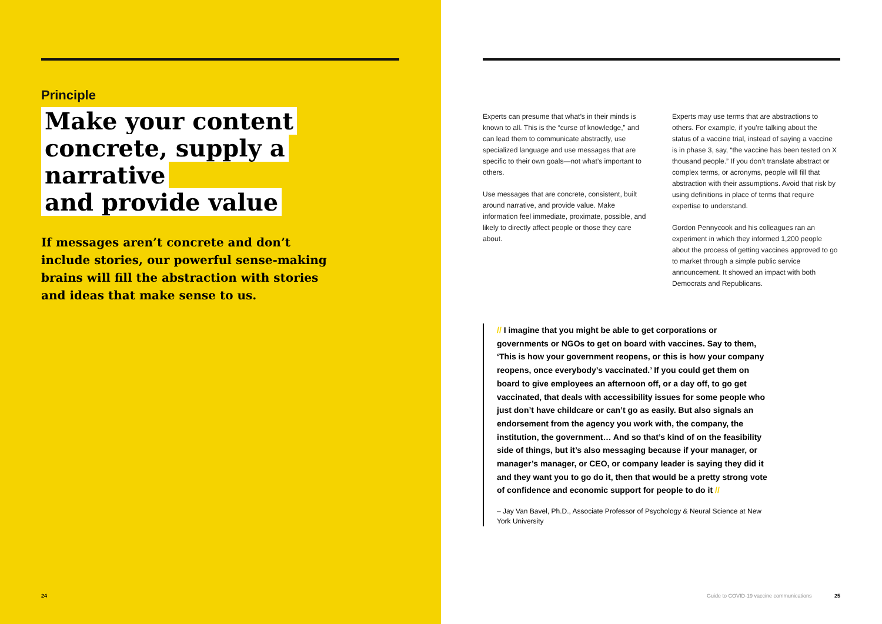Principle
Make your content
concrete, supply a narrative
and provide value
If messages aren’t concrete and don’t include stories, our powerful sense-making brains will fill the abstraction with stories and ideas that make sense to us.
24
Experts can presume that what’s in their minds is known to all. This is the “curse of knowledge,” and can lead them to communicate abstractly, use specialized language and use messages that are specific to their own goals—not what’s important to others.
Use messages that are concrete, consistent, built around narrative, and provide value. Make information feel immediate, proximate, possible, and likely to directly affect people or those they care about.
Experts may use terms that are abstractions to others. For example, if you’re talking about the status of a vaccine trial, instead of saying a vaccine is in phase 3, say, “the vaccine has been tested on X thousand people.” If you don’t translate abstract or complex terms, or acronyms, people will fill that abstraction with their assumptions. Avoid that risk by using definitions in place of terms that require expertise to understand.
Gordon Pennycook and his colleagues ran an experiment in which they informed 1,200 people about the process of getting vaccines approved to go to market through a simple public service announcement. It showed an impact with both Democrats and Republicans.
// I imagine that you might be able to get corporations or governments or NGOs to get on board with vaccines. Say to them, ‘This is how your government reopens, or this is how your company reopens, once everybody’s vaccinated.’ If you could get them on board to give employees an afternoon off, or a day off, to go get vaccinated, that deals with accessibility issues for some people who just don’t have childcare or can’t go as easily. But also signals an endorsement from the agency you work with, the company, the institution, the government… And so that’s kind of on the feasibility side of things, but it’s also messaging because if your manager, or manager’s manager, or CEO, or company leader is saying they did it and they want you to go do it, then that would be a pretty strong vote of confidence and economic support for people to do it //
– Jay Van Bavel, Ph.D., Associate Professor of Psychology & Neural Science at New York University
Guide to COVID-19 vaccine communications 25